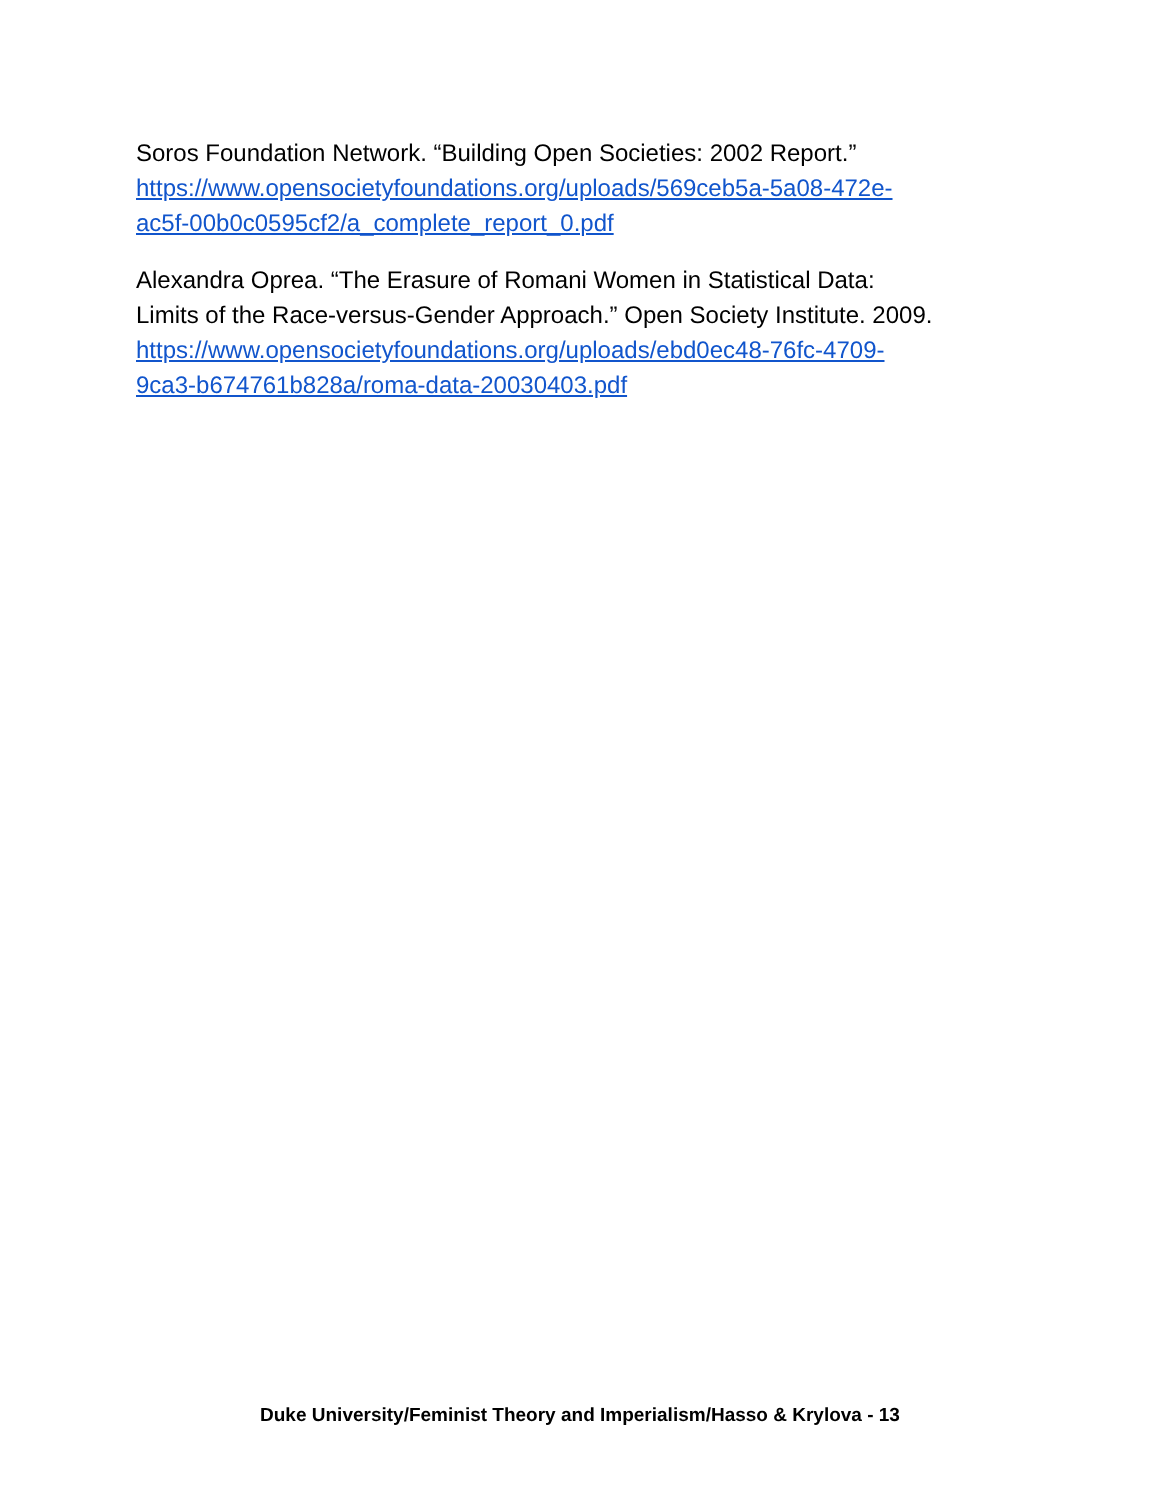Soros Foundation Network. “Building Open Societies: 2002 Report.”
https://www.opensocietyfoundations.org/uploads/569ceb5a-5a08-472e-
ac5f-00b0c0595cf2/a_complete_report_0.pdf
Alexandra Oprea. “The Erasure of Romani Women in Statistical Data:
Limits of the Race-versus-Gender Approach.” Open Society Institute. 2009.
https://www.opensocietyfoundations.org/uploads/ebd0ec48-76fc-4709-
9ca3-b674761b828a/roma-data-20030403.pdf
Duke University/Feminist Theory and Imperialism/Hasso & Krylova - 13